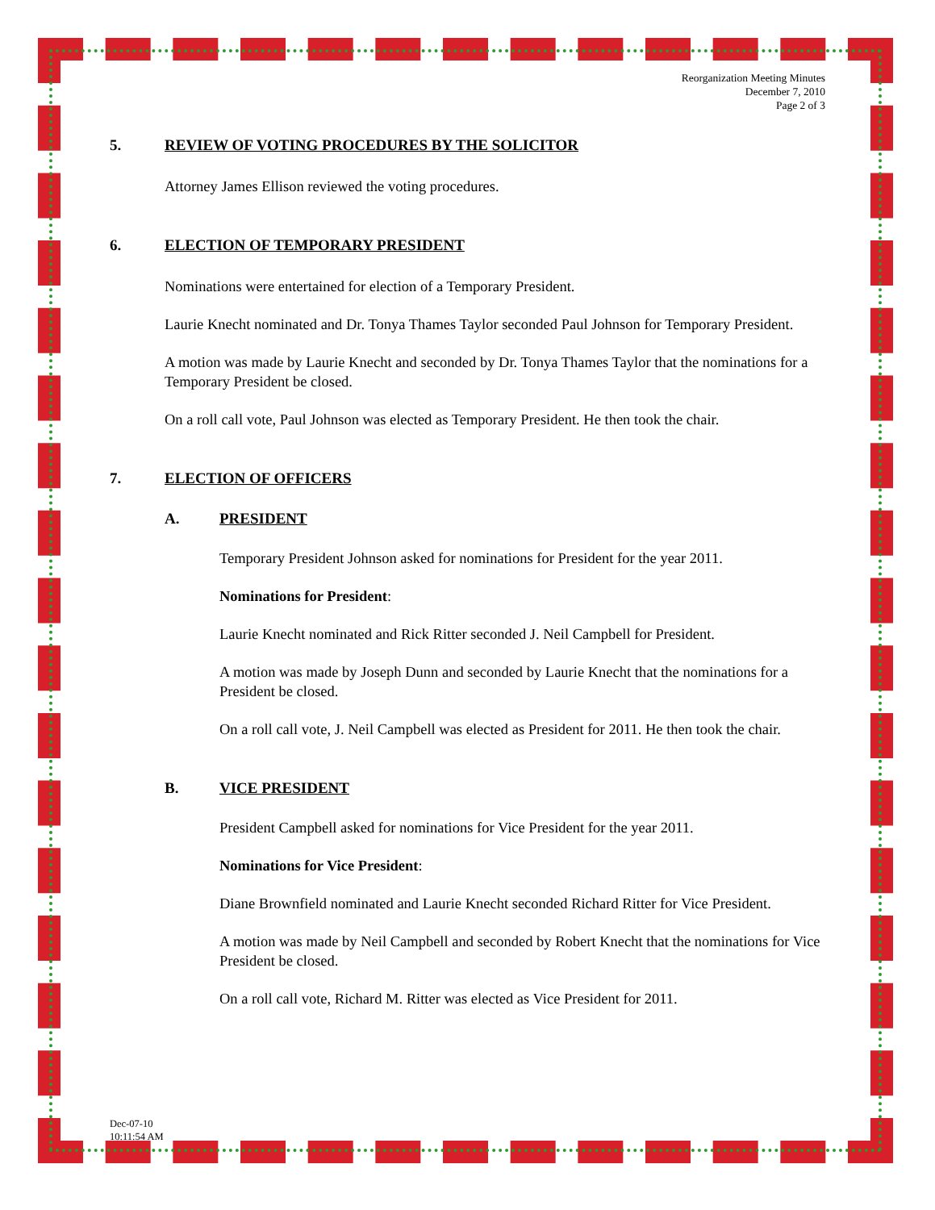Reorganization Meeting Minutes
December 7, 2010
Page 2 of 3
5. REVIEW OF VOTING PROCEDURES BY THE SOLICITOR
Attorney James Ellison reviewed the voting procedures.
6. ELECTION OF TEMPORARY PRESIDENT
Nominations were entertained for election of a Temporary President.
Laurie Knecht nominated and Dr. Tonya Thames Taylor seconded Paul Johnson for Temporary President.
A motion was made by Laurie Knecht and seconded by Dr. Tonya Thames Taylor that the nominations for a Temporary President be closed.
On a roll call vote, Paul Johnson was elected as Temporary President. He then took the chair.
7. ELECTION OF OFFICERS
A. PRESIDENT
Temporary President Johnson asked for nominations for President for the year 2011.
Nominations for President:
Laurie Knecht nominated and Rick Ritter seconded J. Neil Campbell for President.
A motion was made by Joseph Dunn and seconded by Laurie Knecht that the nominations for a President be closed.
On a roll call vote, J. Neil Campbell was elected as President for 2011. He then took the chair.
B. VICE PRESIDENT
President Campbell asked for nominations for Vice President for the year 2011.
Nominations for Vice President:
Diane Brownfield nominated and Laurie Knecht seconded Richard Ritter for Vice President.
A motion was made by Neil Campbell and seconded by Robert Knecht that the nominations for Vice President be closed.
On a roll call vote, Richard M. Ritter was elected as Vice President for 2011.
Dec-07-10
10:11:54 AM